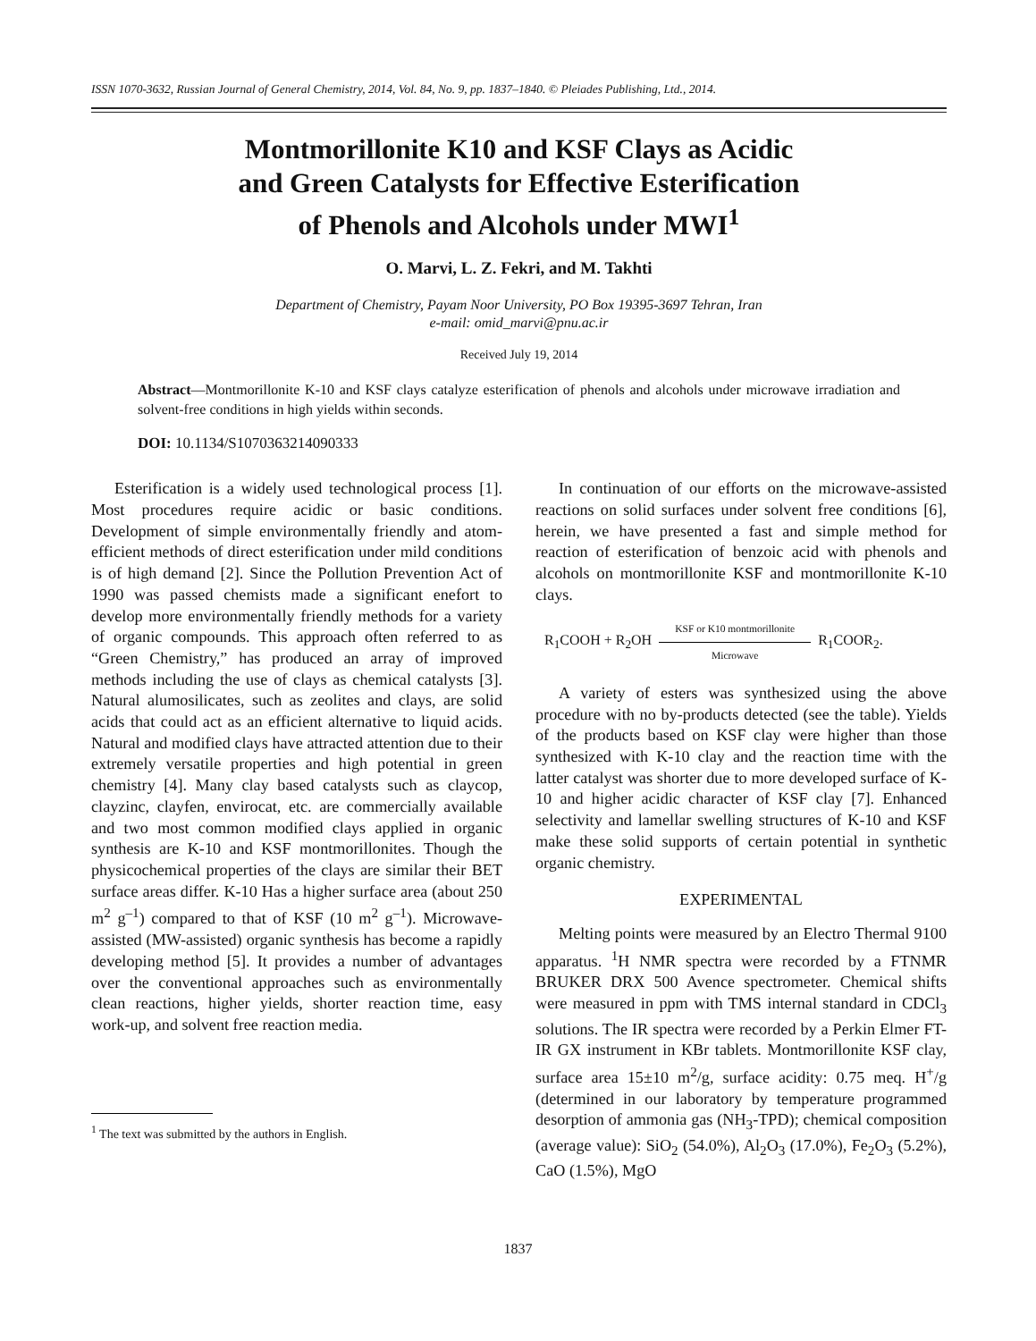ISSN 1070-3632, Russian Journal of General Chemistry, 2014, Vol. 84, No. 9, pp. 1837–1840. © Pleiades Publishing, Ltd., 2014.
Montmorillonite K10 and KSF Clays as Acidic
and Green Catalysts for Effective Esterification
of Phenols and Alcohols under MWI<sup>1</sup>
O. Marvi, L. Z. Fekri, and M. Takhti
Department of Chemistry, Payam Noor University, PO Box 19395-3697 Tehran, Iran
e-mail: omid_marvi@pnu.ac.ir
Received July 19, 2014
Abstract—Montmorillonite K-10 and KSF clays catalyze esterification of phenols and alcohols under microwave irradiation and solvent-free conditions in high yields within seconds.
DOI: 10.1134/S1070363214090333
Esterification is a widely used technological process [1]. Most procedures require acidic or basic conditions. Development of simple environmentally friendly and atom-efficient methods of direct esterification under mild conditions is of high demand [2]. Since the Pollution Prevention Act of 1990 was passed chemists made a significant enefort to develop more environmentally friendly methods for a variety of organic compounds. This approach often referred to as “Green Chemistry,” has produced an array of improved methods including the use of clays as chemical catalysts [3]. Natural alumosilicates, such as zeolites and clays, are solid acids that could act as an efficient alternative to liquid acids. Natural and modified clays have attracted attention due to their extremely versatile properties and high potential in green chemistry [4]. Many clay based catalysts such as claycop, clayzinc, clayfen, envirocat, etc. are commercially available and two most common modified clays applied in organic synthesis are K-10 and KSF montmorillonites. Though the physicochemical properties of the clays are similar their BET surface areas differ. K-10 Has a higher surface area (about 250 m<sup>2</sup> g<sup>–1</sup>) compared to that of KSF (10 m<sup>2</sup> g<sup>–1</sup>). Microwave-assisted (MW-assisted) organic synthesis has become a rapidly developing method [5]. It provides a number of advantages over the conventional approaches such as environmentally clean reactions, higher yields, shorter reaction time, easy work-up, and solvent free reaction media.
<sup>1</sup> The text was submitted by the authors in English.
In continuation of our efforts on the microwave-assisted reactions on solid surfaces under solvent free conditions [6], herein, we have presented a fast and simple method for reaction of esterification of benzoic acid with phenols and alcohols on montmorillonite KSF and montmorillonite K-10 clays.
R<sub>1</sub>COOH + R<sub>2</sub>OH
KSF or K10 montmorillonite
Microwave
R<sub>1</sub>COOR<sub>2</sub>.
A variety of esters was synthesized using the above procedure with no by-products detected (see the table). Yields of the products based on KSF clay were higher than those synthesized with K-10 clay and the reaction time with the latter catalyst was shorter due to more developed surface of K-10 and higher acidic character of KSF clay [7]. Enhanced selectivity and lamellar swelling structures of K-10 and KSF make these solid supports of certain potential in synthetic organic chemistry.
EXPERIMENTAL
Melting points were measured by an Electro Thermal 9100 apparatus. <sup>1</sup>H NMR spectra were recorded by a FTNMR BRUKER DRX 500 Avence spectrometer. Chemical shifts were measured in ppm with TMS internal standard in CDCl<sub>3</sub> solutions. The IR spectra were recorded by a Perkin Elmer FT-IR GX instrument in KBr tablets. Montmorillonite KSF clay, surface area 15±10 m<sup>2</sup>/g, surface acidity: 0.75 meq. H<sup>+</sup>/g (determined in our laboratory by temperature programmed desorption of ammonia gas (NH<sub>3</sub>-TPD); chemical composition (average value): SiO<sub>2</sub> (54.0%), Al<sub>2</sub>O<sub>3</sub> (17.0%), Fe<sub>2</sub>O<sub>3</sub> (5.2%), CaO (1.5%), MgO
1837